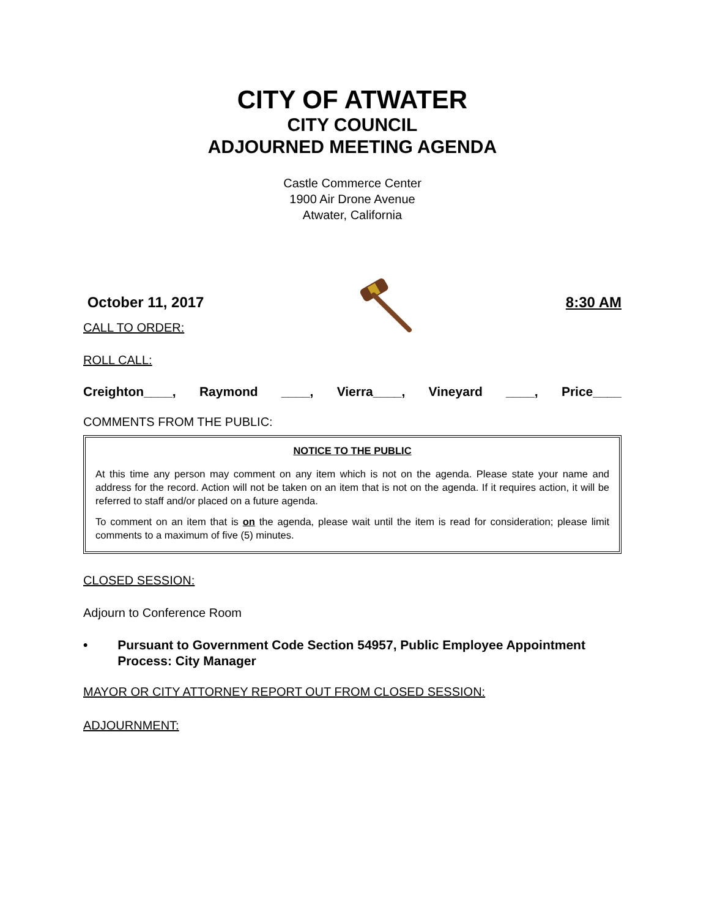CITY OF ATWATER
CITY COUNCIL
ADJOURNED MEETING AGENDA
Castle Commerce Center
1900 Air Drone Avenue
Atwater, California
October 11, 2017 8:30 AM
CALL TO ORDER:
ROLL CALL:
Creighton____, Raymond ____, Vierra____, Vineyard ____, Price____
COMMENTS FROM THE PUBLIC:
NOTICE TO THE PUBLIC
At this time any person may comment on any item which is not on the agenda. Please state your name and address for the record. Action will not be taken on an item that is not on the agenda. If it requires action, it will be referred to staff and/or placed on a future agenda.
To comment on an item that is on the agenda, please wait until the item is read for consideration; please limit comments to a maximum of five (5) minutes.
CLOSED SESSION:
Adjourn to Conference Room
• Pursuant to Government Code Section 54957, Public Employee Appointment Process: City Manager
MAYOR OR CITY ATTORNEY REPORT OUT FROM CLOSED SESSION:
ADJOURNMENT: